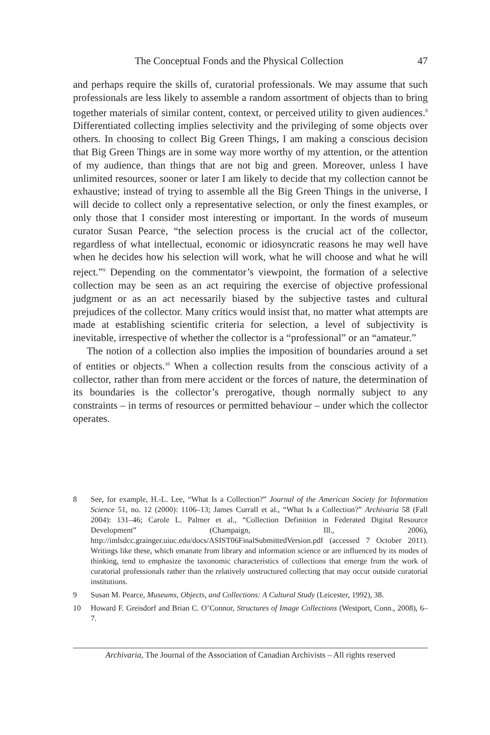The Conceptual Fonds and the Physical Collection 47
and perhaps require the skills of, curatorial professionals. We may assume that such professionals are less likely to assemble a random assortment of objects than to bring together materials of similar content, context, or perceived utility to given audiences.<sup>8</sup> Differentiated collecting implies selectivity and the privileging of some objects over others. In choosing to collect Big Green Things, I am making a conscious decision that Big Green Things are in some way more worthy of my attention, or the attention of my audience, than things that are not big and green. Moreover, unless I have unlimited resources, sooner or later I am likely to decide that my collection cannot be exhaustive; instead of trying to assemble all the Big Green Things in the universe, I will decide to collect only a representative selection, or only the finest examples, or only those that I consider most interesting or important. In the words of museum curator Susan Pearce, “the selection process is the crucial act of the collector, regardless of what intellectual, economic or idiosyncratic reasons he may well have when he decides how his selection will work, what he will choose and what he will reject.”<sup>9</sup> Depending on the commentator’s viewpoint, the formation of a selective collection may be seen as an act requiring the exercise of objective professional judgment or as an act necessarily biased by the subjective tastes and cultural prejudices of the collector. Many critics would insist that, no matter what attempts are made at establishing scientific criteria for selection, a level of subjectivity is inevitable, irrespective of whether the collector is a “professional” or an “amateur.”
The notion of a collection also implies the imposition of boundaries around a set of entities or objects.<sup>10</sup> When a collection results from the conscious activity of a collector, rather than from mere accident or the forces of nature, the determination of its boundaries is the collector’s prerogative, though normally subject to any constraints – in terms of resources or permitted behaviour – under which the collector operates.
8 See, for example, H.-L. Lee, “What Is a Collection?” Journal of the American Society for Information Science 51, no. 12 (2000): 1106–13; James Currall et al., “What Is a Collection?” Archivaria 58 (Fall 2004): 131–46; Carole L. Palmer et al., “Collection Definition in Federated Digital Resource Development” (Champaign, Ill., 2006), http://imlsdcc.grainger.uiuc.edu/docs/ASIST06FinalSubmittedVersion.pdf (accessed 7 October 2011). Writings like these, which emanate from library and information science or are influenced by its modes of thinking, tend to emphasize the taxonomic characteristics of collections that emerge from the work of curatorial professionals rather than the relatively unstructured collecting that may occur outside curatorial institutions.
9 Susan M. Pearce, Museums, Objects, and Collections: A Cultural Study (Leicester, 1992), 38.
10 Howard F. Greisdorf and Brian C. O’Connor, Structures of Image Collections (Westport, Conn., 2008), 6–7.
Archivaria, The Journal of the Association of Canadian Archivists – All rights reserved